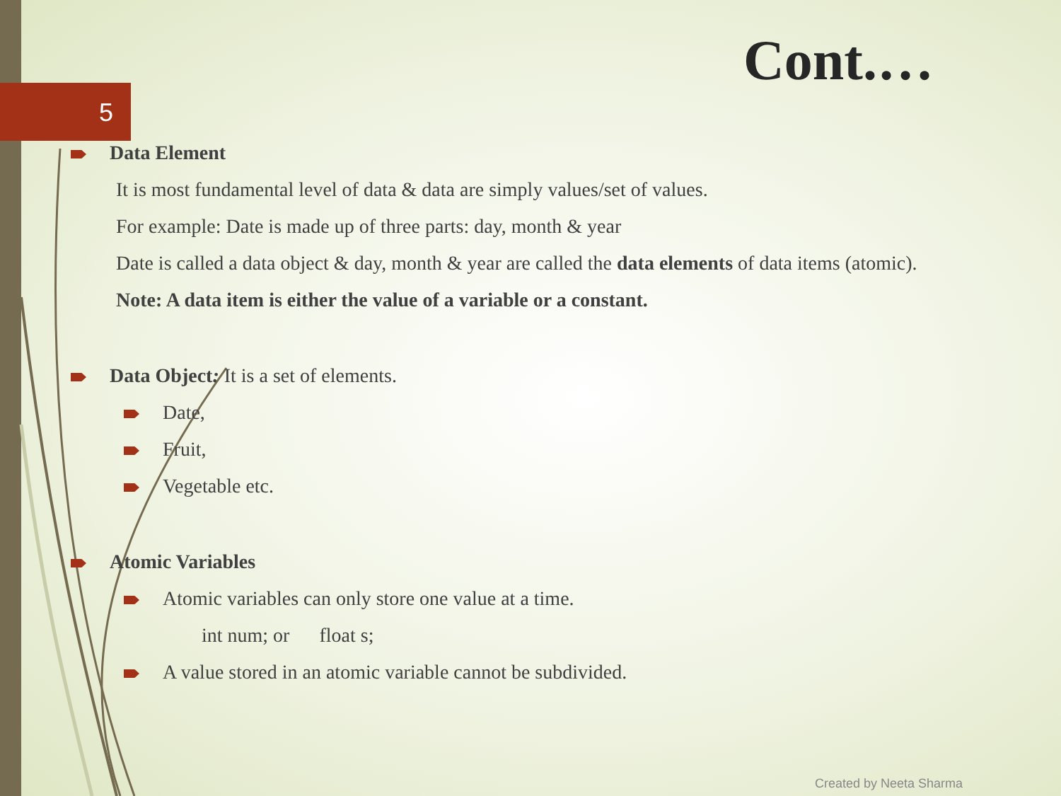5
Cont.…
Data Element
It is most fundamental level of data & data are simply values/set of values.
For example: Date is made up of three parts: day, month & year
Date is called a data object & day, month & year are called the data elements of data items (atomic).
Note: A data item is either the value of a variable or a constant.
Data Object: It is a set of elements.
Date,
Fruit,
Vegetable etc.
Atomic Variables
Atomic variables can only store one value at a time.
int num; or float s;
A value stored in an atomic variable cannot be subdivided.
Created by Neeta Sharma